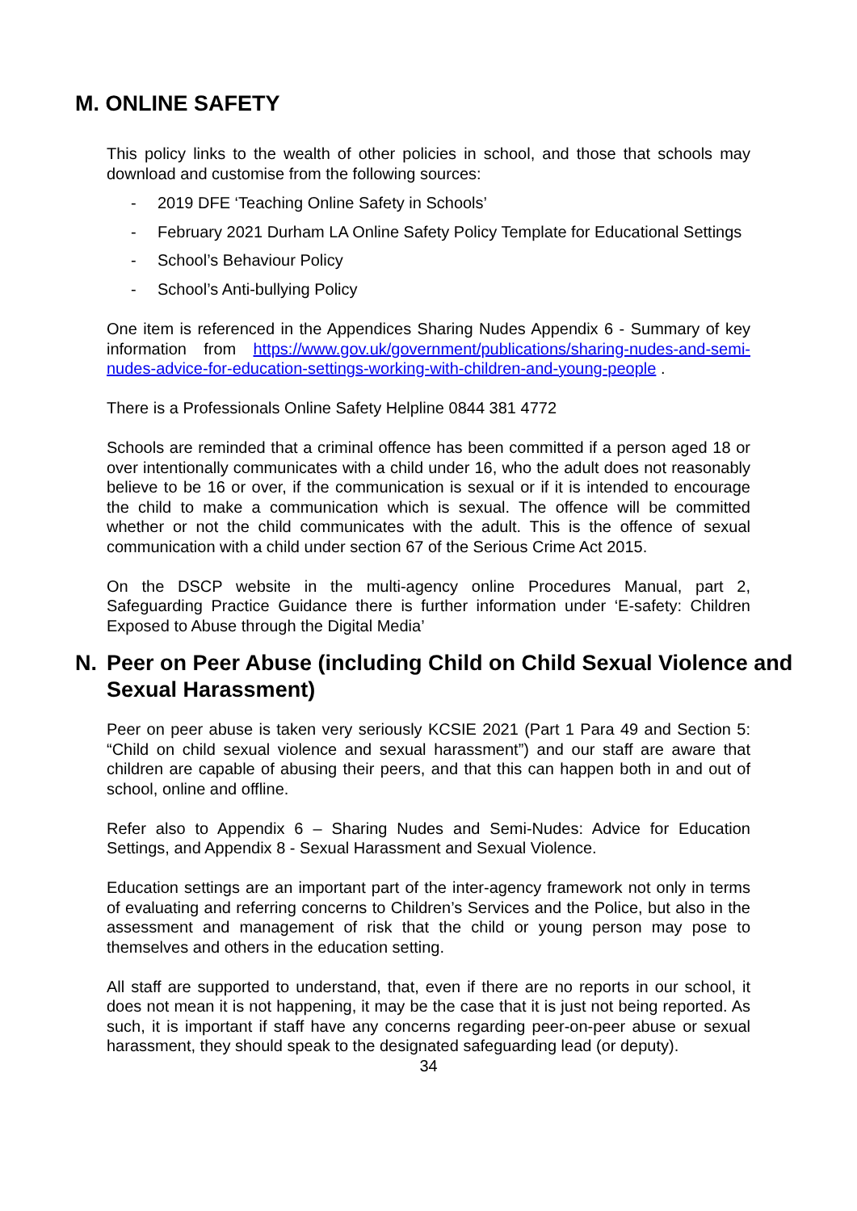M. ONLINE SAFETY
This policy links to the wealth of other policies in school, and those that schools may download and customise from the following sources:
- 2019 DFE ‘Teaching Online Safety in Schools’
- February 2021 Durham LA Online Safety Policy Template for Educational Settings
- School’s Behaviour Policy
- School’s Anti-bullying Policy
One item is referenced in the Appendices Sharing Nudes Appendix 6 - Summary of key information from https://www.gov.uk/government/publications/sharing-nudes-and-semi-nudes-advice-for-education-settings-working-with-children-and-young-people .
There is a Professionals Online Safety Helpline 0844 381 4772
Schools are reminded that a criminal offence has been committed if a person aged 18 or over intentionally communicates with a child under 16, who the adult does not reasonably believe to be 16 or over, if the communication is sexual or if it is intended to encourage the child to make a communication which is sexual. The offence will be committed whether or not the child communicates with the adult. This is the offence of sexual communication with a child under section 67 of the Serious Crime Act 2015.
On the DSCP website in the multi-agency online Procedures Manual, part 2, Safeguarding Practice Guidance there is further information under ‘E-safety: Children Exposed to Abuse through the Digital Media’
N. Peer on Peer Abuse (including Child on Child Sexual Violence and Sexual Harassment)
Peer on peer abuse is taken very seriously KCSIE 2021 (Part 1 Para 49 and Section 5: “Child on child sexual violence and sexual harassment”) and our staff are aware that children are capable of abusing their peers, and that this can happen both in and out of school, online and offline.
Refer also to Appendix 6 – Sharing Nudes and Semi-Nudes: Advice for Education Settings, and Appendix 8 - Sexual Harassment and Sexual Violence.
Education settings are an important part of the inter-agency framework not only in terms of evaluating and referring concerns to Children’s Services and the Police, but also in the assessment and management of risk that the child or young person may pose to themselves and others in the education setting.
All staff are supported to understand, that, even if there are no reports in our school, it does not mean it is not happening, it may be the case that it is just not being reported. As such, it is important if staff have any concerns regarding peer-on-peer abuse or sexual harassment, they should speak to the designated safeguarding lead (or deputy).
34